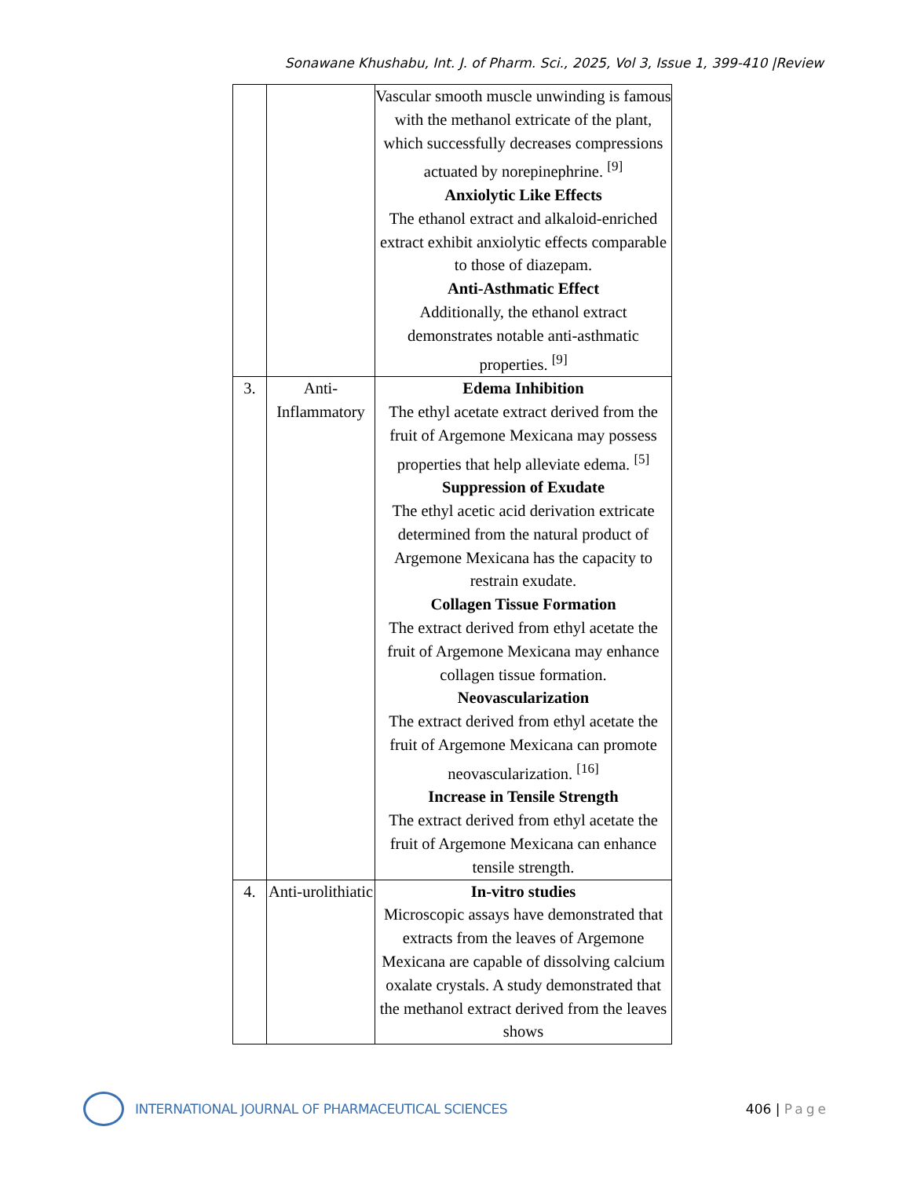Sonawane Khushabu, Int. J. of Pharm. Sci., 2025, Vol 3, Issue 1, 399-410 |Review
| | | Vascular smooth muscle unwinding is famous with the methanol extricate of the plant, which successfully decreases compressions actuated by norepinephrine. <sup>[9]</sup> Anxiolytic Like Effects The ethanol extract and alkaloid-enriched extract exhibit anxiolytic effects comparable to those of diazepam. Anti-Asthmatic Effect Additionally, the ethanol extract demonstrates notable anti-asthmatic properties. <sup>[9]</sup> |
| 3. | Anti-Inflammatory | Edema Inhibition The ethyl acetate extract derived from the fruit of Argemone Mexicana may possess properties that help alleviate edema. <sup>[5]</sup> Suppression of Exudate The ethyl acetic acid derivation extricate determined from the natural product of Argemone Mexicana has the capacity to restrain exudate. Collagen Tissue Formation The extract derived from ethyl acetate the fruit of Argemone Mexicana may enhance collagen tissue formation. Neovascularization The extract derived from ethyl acetate the fruit of Argemone Mexicana can promote neovascularization. <sup>[16]</sup> Increase in Tensile Strength The extract derived from ethyl acetate the fruit of Argemone Mexicana can enhance tensile strength. |
| 4. | Anti-urolithiatic | In-vitro studies Microscopic assays have demonstrated that extracts from the leaves of Argemone Mexicana are capable of dissolving calcium oxalate crystals. A study demonstrated that the methanol extract derived from the leaves shows |
INTERNATIONAL JOURNAL OF PHARMACEUTICAL SCIENCES
406 | Page